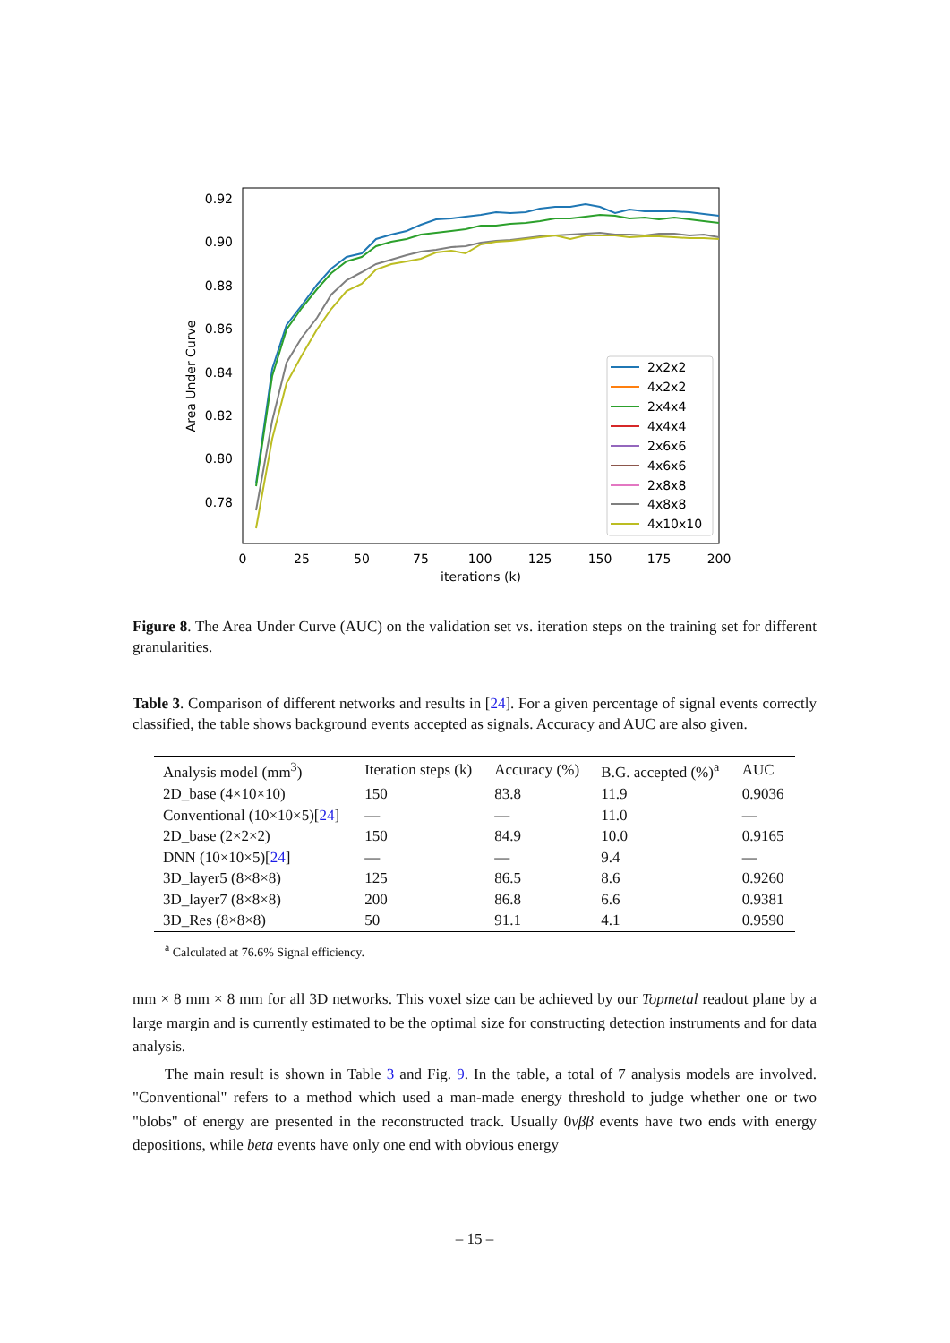Area Under Curve
0.92
0.90
0.88
0.86
0.84
0.82
0.80
0.78
0
25
50
75
100
125
150
175
200
iterations (k)
2x2x2
4x2x2
2x4x4
4x4x4
2x6x6
4x6x6
2x8x8
4x8x8
4x10x10
Figure 8. The Area Under Curve (AUC) on the validation set vs. iteration steps on the training set for different granularities.
Table 3. Comparison of different networks and results in [24]. For a given percentage of signal events correctly classified, the table shows background events accepted as signals. Accuracy and AUC are also given.
| Analysis model (mm<sup>3</sup>) | Iteration steps (k) | Accuracy (%) | B.G. accepted (%)<sup>a</sup> | AUC |
| --- | --- | --- | --- | --- |
| 2D_base (4×10×10) | 150 | 83.8 | 11.9 | 0.9036 |
| Conventional (10×10×5)[ 24 ] | — | — | 11.0 | — |
| 2D_base (2×2×2) | 150 | 84.9 | 10.0 | 0.9165 |
| DNN (10×10×5)[ 24 ] | — | — | 9.4 | — |
| 3D_layer5 (8×8×8) | 125 | 86.5 | 8.6 | 0.9260 |
| 3D_layer7 (8×8×8) | 200 | 86.8 | 6.6 | 0.9381 |
| 3D_Res (8×8×8) | 50 | 91.1 | 4.1 | 0.9590 |
<sup>a</sup> Calculated at 76.6% Signal efficiency.
mm × 8 mm × 8 mm for all 3D networks. This voxel size can be achieved by our Topmetal readout plane by a large margin and is currently estimated to be the optimal size for constructing detection instruments and for data analysis.
The main result is shown in Table 3 and Fig. 9. In the table, a total of 7 analysis models are involved. "Conventional" refers to a method which used a man-made energy threshold to judge whether one or two "blobs" of energy are presented in the reconstructed track. Usually 0νββ events have two ends with energy depositions, while beta events have only one end with obvious energy
– 15 –